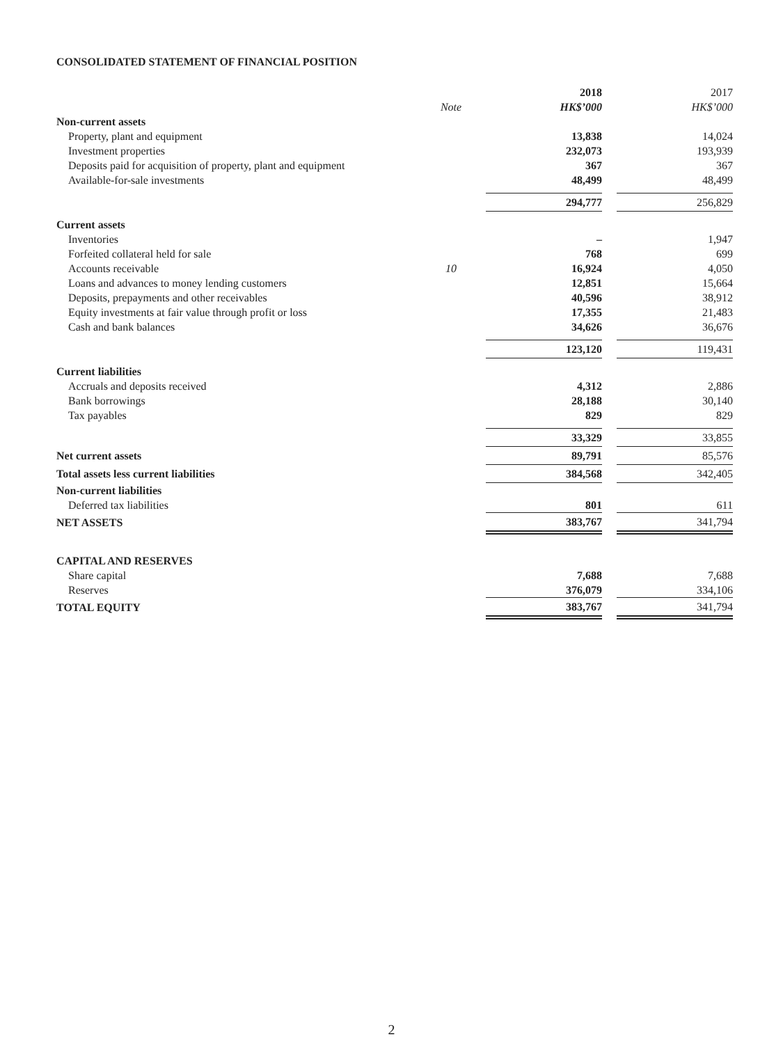CONSOLIDATED STATEMENT OF FINANCIAL POSITION
| | | 2018 | | 2017 |
| --- | --- | --- | --- | --- |
| | Note | HK$’000 | | HK$’000 |
| Non-current assets | | | | |
| Property, plant and equipment | | 13,838 | | 14,024 |
| Investment properties | | 232,073 | | 193,939 |
| Deposits paid for acquisition of property, plant and equipment | | 367 | | 367 |
| Available-for-sale investments | | 48,499 | | 48,499 |
| | | 294,777 | | 256,829 |
| Current assets | | | | |
| Inventories | | – | | 1,947 |
| Forfeited collateral held for sale | | 768 | | 699 |
| Accounts receivable | 10 | 16,924 | | 4,050 |
| Loans and advances to money lending customers | | 12,851 | | 15,664 |
| Deposits, prepayments and other receivables | | 40,596 | | 38,912 |
| Equity investments at fair value through profit or loss | | 17,355 | | 21,483 |
| Cash and bank balances | | 34,626 | | 36,676 |
| | | 123,120 | | 119,431 |
| Current liabilities | | | | |
| Accruals and deposits received | | 4,312 | | 2,886 |
| Bank borrowings | | 28,188 | | 30,140 |
| Tax payables | | 829 | | 829 |
| | | 33,329 | | 33,855 |
| Net current assets | | 89,791 | | 85,576 |
| Total assets less current liabilities | | 384,568 | | 342,405 |
| Non-current liabilities | | | | |
| Deferred tax liabilities | | 801 | | 611 |
| NET ASSETS | | 383,767 | | 341,794 |
| CAPITAL AND RESERVES | | | | |
| Share capital | | 7,688 | | 7,688 |
| Reserves | | 376,079 | | 334,106 |
| TOTAL EQUITY | | 383,767 | | 341,794 |
2